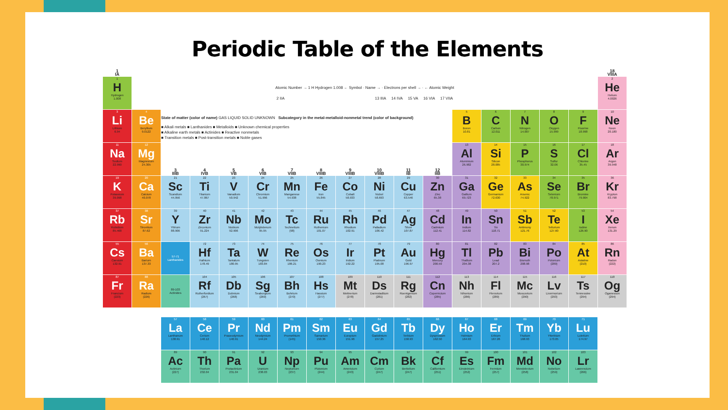Periodic Table of the Elements
| 1 IA | | | | | | | | | | | | | | | | | 18 VIIIA |
| --- | --- | --- | --- | --- | --- | --- | --- | --- | --- | --- | --- | --- | --- | --- | --- | --- | --- |
| 1 H Hydrogen 1.008 | Atomic Number → 1 H Hydrogen 1.008 ← Symbol · Name → · Electrons per shell → · ← Atomic Weight 2 IIA 13 IIIA 14 IVA 15 VA 16 VIA 17 VIIA | | | | | | | | | | | | | | | | 2 He Helium 4.0026 |
| 3 Li Lithium 6.94 | 4 Be Beryllium 9.0122 | State of matter (color of name) GAS LIQUID SOLID UNKNOWN Subcategory in the metal-metalloid-nonmetal trend (color of background) ■ Alkali metals ■ Lanthanides ■ Metalloids ■ Unknown chemical properties ■ Alkaline earth metals ■ Actinides ■ Reactive nonmetals ■ Transition metals ■ Post-transition metals ■ Noble gases | | | | | | | | | | 5 B Boron 10.81 | 6 C Carbon 12.011 | 7 N Nitrogen 14.007 | 8 O Oxygen 15.999 | 9 F Fluorine 18.998 | 10 Ne Neon 20.180 |
| 11 Na Sodium 22.990 | 12 Mg Magnesium 24.305 | 3 IIIB | 4 IVB | 5 VB | 6 VIB | 7 VIIB | 8 VIIIB | 9 VIIIB | 10 VIIIB | 11 IB | 12 IIB | 13 Al Aluminium 26.982 | 14 Si Silicon 28.085 | 15 P Phosphorus 30.974 | 16 S Sulfur 32.06 | 17 Cl Chlorine 35.45 | 18 Ar Argon 39.948 |
| 19 K Potassium 39.098 | 20 Ca Calcium 40.078 | 21 Sc Scandium 44.956 | 22 Ti Titanium 47.867 | 23 V Vanadium 50.942 | 24 Cr Chromium 51.996 | 25 Mn Manganese 54.938 | 26 Fe Iron 55.845 | 27 Co Cobalt 58.933 | 28 Ni Nickel 58.693 | 29 Cu Copper 63.546 | 30 Zn Zinc 65.38 | 31 Ga Gallium 69.723 | 32 Ge Germanium 72.630 | 33 As Arsenic 74.922 | 34 Se Selenium 78.971 | 35 Br Bromine 79.904 | 36 Kr Krypton 83.798 |
| 37 Rb Rubidium 85.468 | 38 Sr Strontium 87.62 | 39 Y Yttrium 88.906 | 40 Zr Zirconium 91.224 | 41 Nb Niobium 92.906 | 42 Mo Molybdenum 95.95 | 43 Tc Technetium (98) | 44 Ru Ruthenium 101.07 | 45 Rh Rhodium 102.91 | 46 Pd Palladium 106.42 | 47 Ag Silver 107.87 | 48 Cd Cadmium 112.41 | 49 In Indium 114.82 | 50 Sn Tin 118.71 | 51 Sb Antimony 121.76 | 52 Te Tellurium 127.60 | 53 I Iodine 126.90 | 54 Xe Xenon 131.29 |
| 55 Cs Caesium 132.91 | 56 Ba Barium 137.33 | 57-71 Lanthanides | 72 Hf Hafnium 178.49 | 73 Ta Tantalum 180.95 | 74 W Tungsten 183.84 | 75 Re Rhenium 186.21 | 76 Os Osmium 190.23 | 77 Ir Iridium 192.22 | 78 Pt Platinum 195.08 | 79 Au Gold 196.97 | 80 Hg Mercury 200.59 | 81 Tl Thallium 204.38 | 82 Pb Lead 207.2 | 83 Bi Bismuth 208.98 | 84 Po Polonium (209) | 85 At Astatine (210) | 86 Rn Radon (222) |
| 87 Fr Francium (223) | 88 Ra Radium (226) | 89-103 Actinides | 104 Rf Rutherfordium (267) | 105 Db Dubnium (268) | 106 Sg Seaborgium (269) | 107 Bh Bohrium (270) | 108 Hs Hassium (277) | 109 Mt Meitnerium (278) | 110 Ds Darmstadtium (281) | 111 Rg Roentgenium (282) | 112 Cn Copernicium (285) | 113 Nh Nihonium (286) | 114 Fl Flerovium (289) | 115 Mc Moscovium (290) | 116 Lv Livermorium (293) | 117 Ts Tennessine (294) | 118 Og Oganesson (294) |
| | | 57 La Lanthanum 138.91 | 58 Ce Cerium 140.12 | 59 Pr Praseodymium 140.91 | 60 Nd Neodymium 144.24 | 61 Pm Promethium (145) | 62 Sm Samarium 150.36 | 63 Eu Europium 151.96 | 64 Gd Gadolinium 157.25 | 65 Tb Terbium 158.93 | 66 Dy Dysprosium 162.50 | 67 Ho Holmium 164.93 | 68 Er Erbium 167.26 | 69 Tm Thulium 168.93 | 70 Yb Ytterbium 173.05 | 71 Lu Lutetium 174.97 | |
| | | 89 Ac Actinium (227) | 90 Th Thorium 232.04 | 91 Pa Protactinium 231.04 | 92 U Uranium 238.03 | 93 Np Neptunium (237) | 94 Pu Plutonium (244) | 95 Am Americium (243) | 96 Cm Curium (247) | 97 Bk Berkelium (247) | 98 Cf Californium (251) | 99 Es Einsteinium (252) | 100 Fm Fermium (257) | 101 Md Mendelevium (258) | 102 No Nobelium (259) | 103 Lr Lawrencium (266) | |